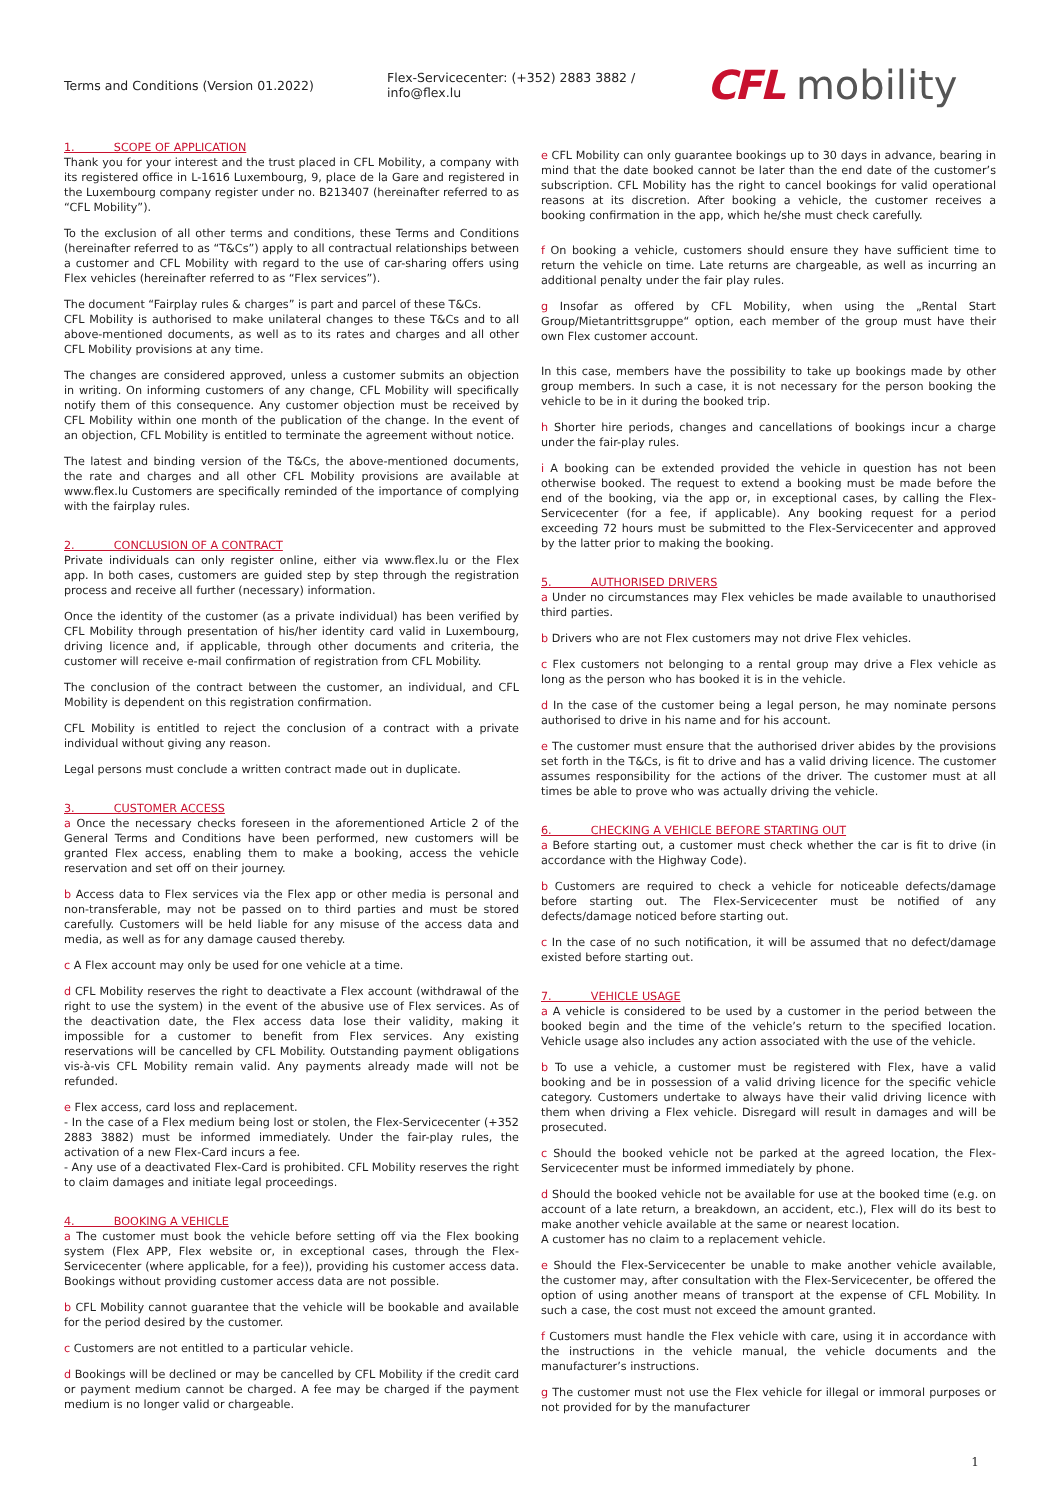Terms and Conditions (Version 01.2022)
Flex-Servicecenter: (+352) 2883 3882 / info@flex.lu
CFL mobility
1. SCOPE OF APPLICATION
Thank you for your interest and the trust placed in CFL Mobility, a company with its registered office in L-1616 Luxembourg, 9, place de la Gare and registered in the Luxembourg company register under no. B213407 (hereinafter referred to as “CFL Mobility”).
To the exclusion of all other terms and conditions, these Terms and Conditions (hereinafter referred to as “T&Cs”) apply to all contractual relationships between a customer and CFL Mobility with regard to the use of car-sharing offers using Flex vehicles (hereinafter referred to as “Flex services”).
The document “Fairplay rules & charges” is part and parcel of these T&Cs.
CFL Mobility is authorised to make unilateral changes to these T&Cs and to all above-mentioned documents, as well as to its rates and charges and all other CFL Mobility provisions at any time.
The changes are considered approved, unless a customer submits an objection in writing. On informing customers of any change, CFL Mobility will specifically notify them of this consequence. Any customer objection must be received by CFL Mobility within one month of the publication of the change. In the event of an objection, CFL Mobility is entitled to terminate the agreement without notice.
The latest and binding version of the T&Cs, the above-mentioned documents, the rate and charges and all other CFL Mobility provisions are available at www.flex.lu Customers are specifically reminded of the importance of complying with the fairplay rules.
2. CONCLUSION OF A CONTRACT
Private individuals can only register online, either via www.flex.lu or the Flex app. In both cases, customers are guided step by step through the registration process and receive all further (necessary) information.
Once the identity of the customer (as a private individual) has been verified by CFL Mobility through presentation of his/her identity card valid in Luxembourg, driving licence and, if applicable, through other documents and criteria, the customer will receive e-mail confirmation of registration from CFL Mobility.
The conclusion of the contract between the customer, an individual, and CFL Mobility is dependent on this registration confirmation.
CFL Mobility is entitled to reject the conclusion of a contract with a private individual without giving any reason.
Legal persons must conclude a written contract made out in duplicate.
3. CUSTOMER ACCESS
a Once the necessary checks foreseen in the aforementioned Article 2 of the General Terms and Conditions have been performed, new customers will be granted Flex access, enabling them to make a booking, access the vehicle reservation and set off on their journey.
b Access data to Flex services via the Flex app or other media is personal and non-transferable, may not be passed on to third parties and must be stored carefully. Customers will be held liable for any misuse of the access data and media, as well as for any damage caused thereby.
c A Flex account may only be used for one vehicle at a time.
d CFL Mobility reserves the right to deactivate a Flex account (withdrawal of the right to use the system) in the event of the abusive use of Flex services. As of the deactivation date, the Flex access data lose their validity, making it impossible for a customer to benefit from Flex services. Any existing reservations will be cancelled by CFL Mobility. Outstanding payment obligations vis-à-vis CFL Mobility remain valid. Any payments already made will not be refunded.
e Flex access, card loss and replacement.
- In the case of a Flex medium being lost or stolen, the Flex-Servicecenter (+352 2883 3882) must be informed immediately. Under the fair-play rules, the activation of a new Flex-Card incurs a fee.
- Any use of a deactivated Flex-Card is prohibited. CFL Mobility reserves the right to claim damages and initiate legal proceedings.
4. BOOKING A VEHICLE
a The customer must book the vehicle before setting off via the Flex booking system (Flex APP, Flex website or, in exceptional cases, through the Flex-Servicecenter (where applicable, for a fee)), providing his customer access data. Bookings without providing customer access data are not possible.
b CFL Mobility cannot guarantee that the vehicle will be bookable and available for the period desired by the customer.
c Customers are not entitled to a particular vehicle.
d Bookings will be declined or may be cancelled by CFL Mobility if the credit card or payment medium cannot be charged. A fee may be charged if the payment medium is no longer valid or chargeable.
e CFL Mobility can only guarantee bookings up to 30 days in advance, bearing in mind that the date booked cannot be later than the end date of the customer’s subscription. CFL Mobility has the right to cancel bookings for valid operational reasons at its discretion. After booking a vehicle, the customer receives a booking confirmation in the app, which he/she must check carefully.
f On booking a vehicle, customers should ensure they have sufficient time to return the vehicle on time. Late returns are chargeable, as well as incurring an additional penalty under the fair play rules.
g Insofar as offered by CFL Mobility, when using the „Rental Start Group/Mietantrittsgruppe“ option, each member of the group must have their own Flex customer account.
In this case, members have the possibility to take up bookings made by other group members. In such a case, it is not necessary for the person booking the vehicle to be in it during the booked trip.
h Shorter hire periods, changes and cancellations of bookings incur a charge under the fair-play rules.
i A booking can be extended provided the vehicle in question has not been otherwise booked. The request to extend a booking must be made before the end of the booking, via the app or, in exceptional cases, by calling the Flex-Servicecenter (for a fee, if applicable). Any booking request for a period exceeding 72 hours must be submitted to the Flex-Servicecenter and approved by the latter prior to making the booking.
5. AUTHORISED DRIVERS
a Under no circumstances may Flex vehicles be made available to unauthorised third parties.
b Drivers who are not Flex customers may not drive Flex vehicles.
c Flex customers not belonging to a rental group may drive a Flex vehicle as long as the person who has booked it is in the vehicle.
d In the case of the customer being a legal person, he may nominate persons authorised to drive in his name and for his account.
e The customer must ensure that the authorised driver abides by the provisions set forth in the T&Cs, is fit to drive and has a valid driving licence. The customer assumes responsibility for the actions of the driver. The customer must at all times be able to prove who was actually driving the vehicle.
6. CHECKING A VEHICLE BEFORE STARTING OUT
a Before starting out, a customer must check whether the car is fit to drive (in accordance with the Highway Code).
b Customers are required to check a vehicle for noticeable defects/damage before starting out. The Flex-Servicecenter must be notified of any defects/damage noticed before starting out.
c In the case of no such notification, it will be assumed that no defect/damage existed before starting out.
7. VEHICLE USAGE
a A vehicle is considered to be used by a customer in the period between the booked begin and the time of the vehicle’s return to the specified location. Vehicle usage also includes any action associated with the use of the vehicle.
b To use a vehicle, a customer must be registered with Flex, have a valid booking and be in possession of a valid driving licence for the specific vehicle category. Customers undertake to always have their valid driving licence with them when driving a Flex vehicle. Disregard will result in damages and will be prosecuted.
c Should the booked vehicle not be parked at the agreed location, the Flex-Servicecenter must be informed immediately by phone.
d Should the booked vehicle not be available for use at the booked time (e.g. on account of a late return, a breakdown, an accident, etc.), Flex will do its best to make another vehicle available at the same or nearest location.
A customer has no claim to a replacement vehicle.
e Should the Flex-Servicecenter be unable to make another vehicle available, the customer may, after consultation with the Flex-Servicecenter, be offered the option of using another means of transport at the expense of CFL Mobility. In such a case, the cost must not exceed the amount granted.
f Customers must handle the Flex vehicle with care, using it in accordance with the instructions in the vehicle manual, the vehicle documents and the manufacturer’s instructions.
g The customer must not use the Flex vehicle for illegal or immoral purposes or not provided for by the manufacturer
1